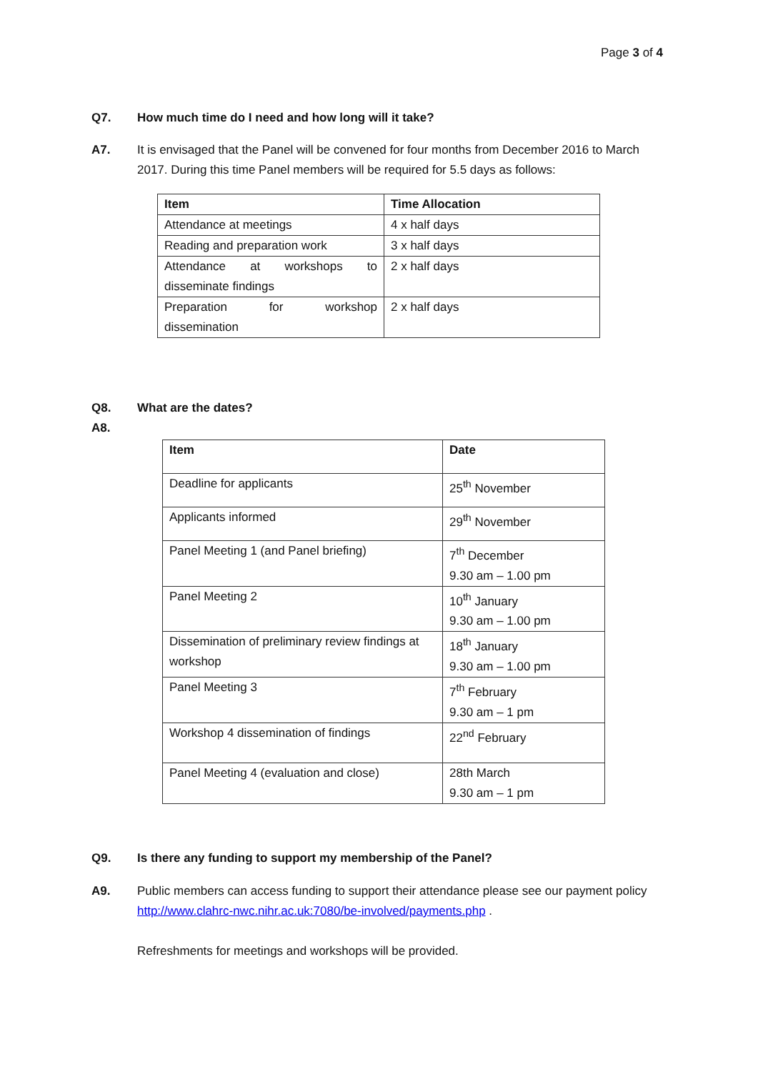Page 3 of 4
Q7. How much time do I need and how long will it take?
A7. It is envisaged that the Panel will be convened for four months from December 2016 to March 2017. During this time Panel members will be required for 5.5 days as follows:
| Item | Time Allocation |
| --- | --- |
| Attendance at meetings | 4 x half days |
| Reading and preparation work | 3 x half days |
| Attendance at workshops to disseminate findings | 2 x half days |
| Preparation for workshop dissemination | 2 x half days |
Q8. What are the dates?
A8.
| Item | Date |
| --- | --- |
| Deadline for applicants | 25<sup>th</sup> November |
| Applicants informed | 29<sup>th</sup> November |
| Panel Meeting 1 (and Panel briefing) | 7<sup>th</sup> December 9.30 am – 1.00 pm |
| Panel Meeting 2 | 10<sup>th</sup> January 9.30 am – 1.00 pm |
| Dissemination of preliminary review findings at workshop | 18<sup>th</sup> January 9.30 am – 1.00 pm |
| Panel Meeting 3 | 7<sup>th</sup> February 9.30 am – 1 pm |
| Workshop 4 dissemination of findings | 22<sup>nd</sup> February |
| Panel Meeting 4 (evaluation and close) | 28th March 9.30 am – 1 pm |
Q9. Is there any funding to support my membership of the Panel?
A9. Public members can access funding to support their attendance please see our payment policy http://www.clahrc-nwc.nihr.ac.uk:7080/be-involved/payments.php .
Refreshments for meetings and workshops will be provided.